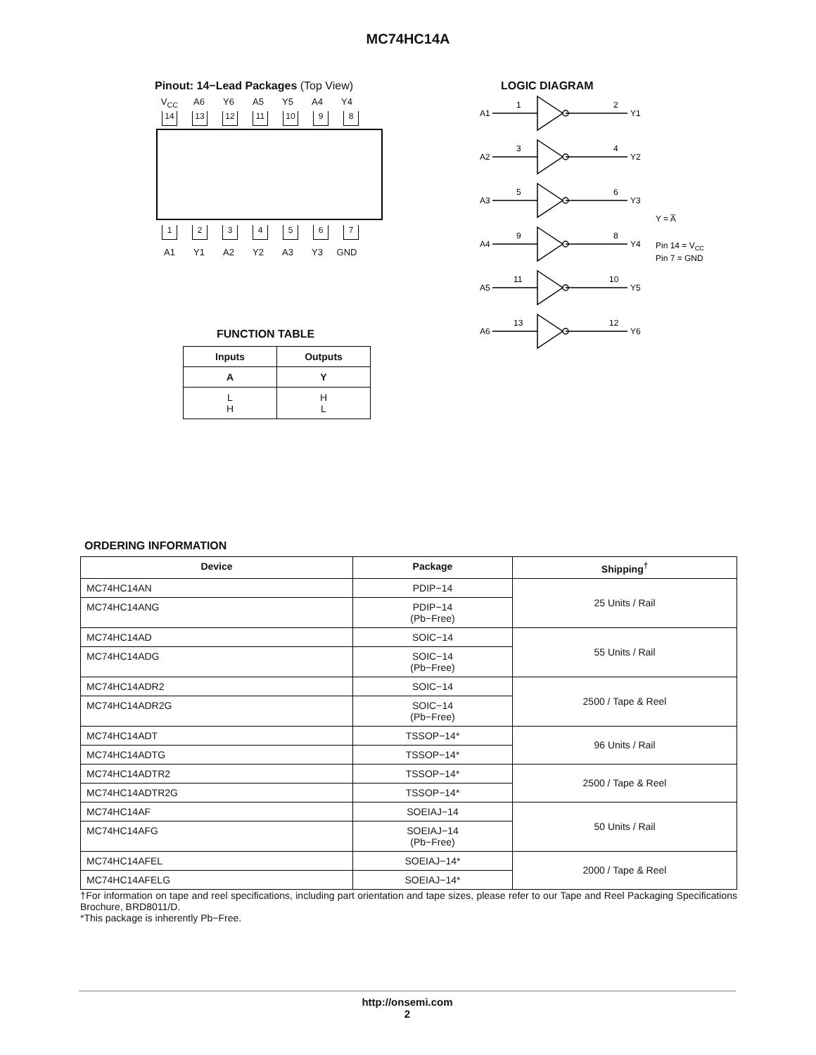MC74HC14A
Pinout: 14−Lead Packages (Top View)
V<sub>CC</sub> A6 Y6 A5 Y5 A4 Y4
14 13 12 11 10 9 8
1234567
A1 Y1 A2 Y2 A3 Y3 GND
FUNCTION TABLE
| Inputs | Outputs |
| --- | --- |
| A | Y |
| L H | H L |
LOGIC DIAGRAM
A1
1
2
Y1
A2
3
4
Y2
A3
5
6
Y3
A4
9
8
Y4
A5
11
10
Y5
A6
13
12
Y6
Y = A̅
Pin 14 = VCC
Pin 7 = GND
ORDERING INFORMATION
| Device | Package | Shipping<sup>†</sup> |
| --- | --- | --- |
| MC74HC14AN | PDIP−14 | 25 Units / Rail |
| MC74HC14ANG | PDIP−14 (Pb−Free) | |
| MC74HC14AD | SOIC−14 | 55 Units / Rail |
| MC74HC14ADG | SOIC−14 (Pb−Free) | |
| MC74HC14ADR2 | SOIC−14 | 2500 / Tape & Reel |
| MC74HC14ADR2G | SOIC−14 (Pb−Free) | |
| MC74HC14ADT | TSSOP−14* | 96 Units / Rail |
| MC74HC14ADTG | TSSOP−14* | |
| MC74HC14ADTR2 | TSSOP−14* | 2500 / Tape & Reel |
| MC74HC14ADTR2G | TSSOP−14* | |
| MC74HC14AF | SOEIAJ−14 | 50 Units / Rail |
| MC74HC14AFG | SOEIAJ−14 (Pb−Free) | |
| MC74HC14AFEL | SOEIAJ−14* | 2000 / Tape & Reel |
| MC74HC14AFELG | SOEIAJ−14* | |
†For information on tape and reel specifications, including part orientation and tape sizes, please refer to our Tape and Reel Packaging Specifications Brochure, BRD8011/D.
*This package is inherently Pb−Free.
http://onsemi.com
2